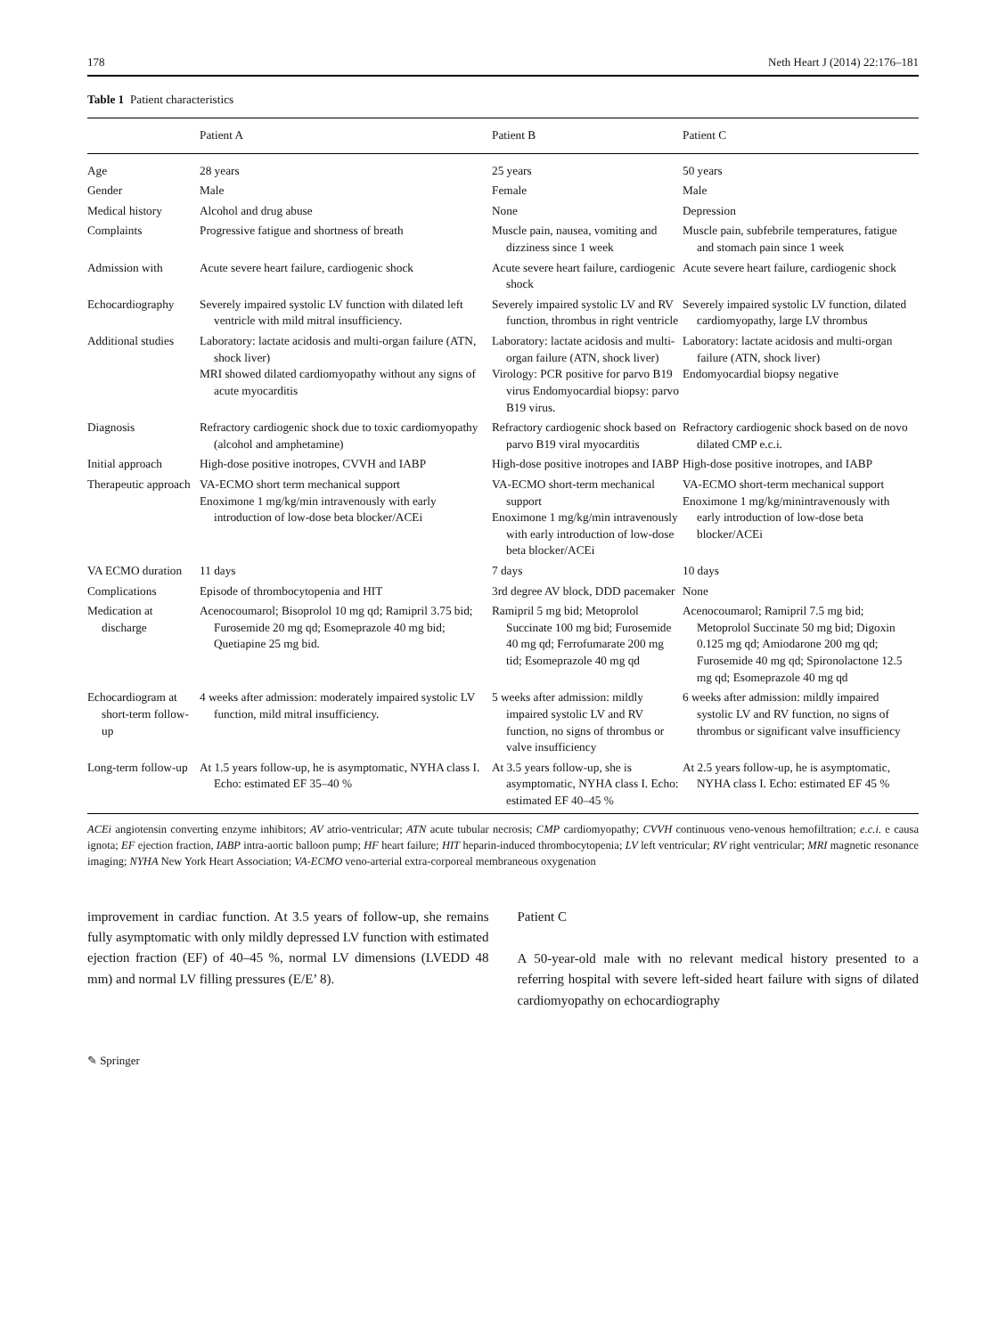178 Neth Heart J (2014) 22:176–181
Table 1 Patient characteristics
| | Patient A | Patient B | Patient C |
| --- | --- | --- | --- |
| Age | 28 years | 25 years | 50 years |
| Gender | Male | Female | Male |
| Medical history | Alcohol and drug abuse | None | Depression |
| Complaints | Progressive fatigue and shortness of breath | Muscle pain, nausea, vomiting and dizziness since 1 week | Muscle pain, subfebrile temperatures, fatigue and stomach pain since 1 week |
| Admission with | Acute severe heart failure, cardiogenic shock | Acute severe heart failure, cardiogenic shock | Acute severe heart failure, cardiogenic shock |
| Echocardiography | Severely impaired systolic LV function with dilated left ventricle with mild mitral insufficiency. | Severely impaired systolic LV and RV function, thrombus in right ventricle | Severely impaired systolic LV function, dilated cardiomyopathy, large LV thrombus |
| Additional studies | Laboratory: lactate acidosis and multi-organ failure (ATN, shock liver) MRI showed dilated cardiomyopathy without any signs of acute myocarditis | Laboratory: lactate acidosis and multi-organ failure (ATN, shock liver) Virology: PCR positive for parvo B19 virus Endomyocardial biopsy: parvo B19 virus. | Laboratory: lactate acidosis and multi-organ failure (ATN, shock liver) Endomyocardial biopsy negative |
| Diagnosis | Refractory cardiogenic shock due to toxic cardiomyopathy (alcohol and amphetamine) | Refractory cardiogenic shock based on parvo B19 viral myocarditis | Refractory cardiogenic shock based on de novo dilated CMP e.c.i. |
| Initial approach | High-dose positive inotropes, CVVH and IABP | High-dose positive inotropes and IABP | High-dose positive inotropes, and IABP |
| Therapeutic approach | VA-ECMO short term mechanical support Enoximone 1 mg/kg/min intravenously with early introduction of low-dose beta blocker/ACEi | VA-ECMO short-term mechanical support Enoximone 1 mg/kg/min intravenously with early introduction of low-dose beta blocker/ACEi | VA-ECMO short-term mechanical support Enoximone 1 mg/kg/minintravenously with early introduction of low-dose beta blocker/ACEi |
| VA ECMO duration | 11 days | 7 days | 10 days |
| Complications | Episode of thrombocytopenia and HIT | 3rd degree AV block, DDD pacemaker | None |
| Medication at discharge | Acenocoumarol; Bisoprolol 10 mg qd; Ramipril 3.75 bid; Furosemide 20 mg qd; Esomeprazole 40 mg bid; Quetiapine 25 mg bid. | Ramipril 5 mg bid; Metoprolol Succinate 100 mg bid; Furosemide 40 mg qd; Ferrofumarate 200 mg tid; Esomeprazole 40 mg qd | Acenocoumarol; Ramipril 7.5 mg bid; Metoprolol Succinate 50 mg bid; Digoxin 0.125 mg qd; Amiodarone 200 mg qd; Furosemide 40 mg qd; Spironolactone 12.5 mg qd; Esomeprazole 40 mg qd |
| Echocardiogram at short-term follow-up | 4 weeks after admission: moderately impaired systolic LV function, mild mitral insufficiency. | 5 weeks after admission: mildly impaired systolic LV and RV function, no signs of thrombus or valve insufficiency | 6 weeks after admission: mildly impaired systolic LV and RV function, no signs of thrombus or significant valve insufficiency |
| Long-term follow-up | At 1.5 years follow-up, he is asymptomatic, NYHA class I. Echo: estimated EF 35–40 % | At 3.5 years follow-up, she is asymptomatic, NYHA class I. Echo: estimated EF 40–45 % | At 2.5 years follow-up, he is asymptomatic, NYHA class I. Echo: estimated EF 45 % |
ACEi angiotensin converting enzyme inhibitors; AV atrio-ventricular; ATN acute tubular necrosis; CMP cardiomyopathy; CVVH continuous veno-venous hemofiltration; e.c.i. e causa ignota; EF ejection fraction, IABP intra-aortic balloon pump; HF heart failure; HIT heparin-induced thrombocytopenia; LV left ventricular; RV right ventricular; MRI magnetic resonance imaging; NYHA New York Heart Association; VA-ECMO veno-arterial extra-corporeal membraneous oxygenation
improvement in cardiac function. At 3.5 years of follow-up, she remains fully asymptomatic with only mildly depressed LV function with estimated ejection fraction (EF) of 40–45 %, normal LV dimensions (LVEDD 48 mm) and normal LV filling pressures (E/E’ 8).
Patient C
A 50-year-old male with no relevant medical history presented to a referring hospital with severe left-sided heart failure with signs of dilated cardiomyopathy on echocardiography
✎ Springer